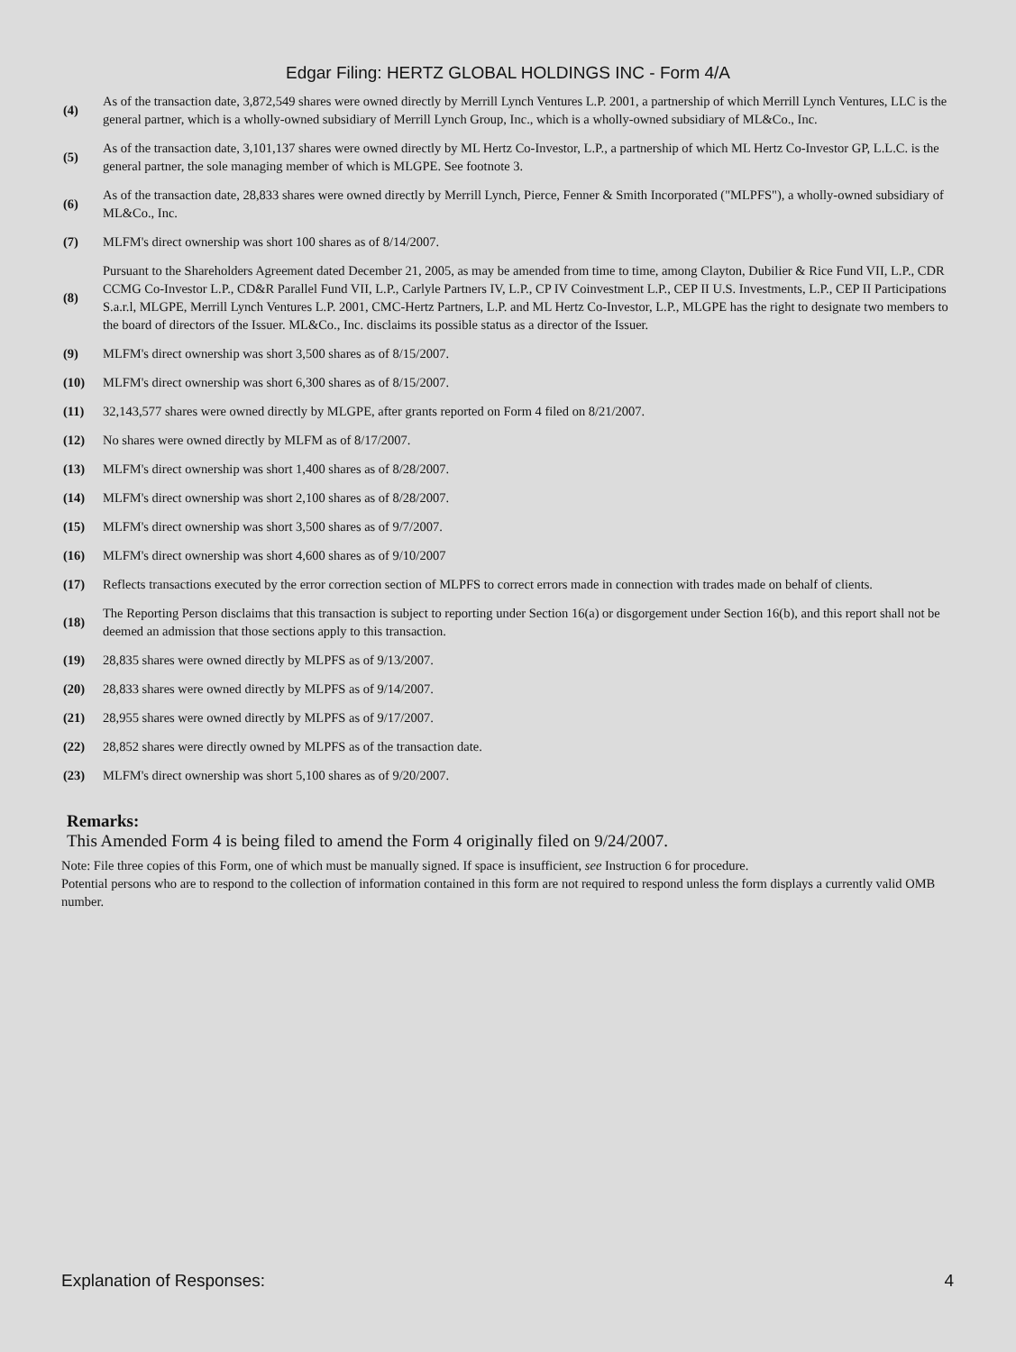Edgar Filing: HERTZ GLOBAL HOLDINGS INC - Form 4/A
| (4) | As of the transaction date, 3,872,549 shares were owned directly by Merrill Lynch Ventures L.P. 2001, a partnership of which Merrill Lynch Ventures, LLC is the general partner, which is a wholly-owned subsidiary of Merrill Lynch Group, Inc., which is a wholly-owned subsidiary of ML&Co., Inc. |
| (5) | As of the transaction date, 3,101,137 shares were owned directly by ML Hertz Co-Investor, L.P., a partnership of which ML Hertz Co-Investor GP, L.L.C. is the general partner, the sole managing member of which is MLGPE. See footnote 3. |
| (6) | As of the transaction date, 28,833 shares were owned directly by Merrill Lynch, Pierce, Fenner & Smith Incorporated ("MLPFS"), a wholly-owned subsidiary of ML&Co., Inc. |
| (7) | MLFM's direct ownership was short 100 shares as of 8/14/2007. |
| (8) | Pursuant to the Shareholders Agreement dated December 21, 2005, as may be amended from time to time, among Clayton, Dubilier & Rice Fund VII, L.P., CDR CCMG Co-Investor L.P., CD&R Parallel Fund VII, L.P., Carlyle Partners IV, L.P., CP IV Coinvestment L.P., CEP II U.S. Investments, L.P., CEP II Participations S.a.r.l, MLGPE, Merrill Lynch Ventures L.P. 2001, CMC-Hertz Partners, L.P. and ML Hertz Co-Investor, L.P., MLGPE has the right to designate two members to the board of directors of the Issuer. ML&Co., Inc. disclaims its possible status as a director of the Issuer. |
| (9) | MLFM's direct ownership was short 3,500 shares as of 8/15/2007. |
| (10) | MLFM's direct ownership was short 6,300 shares as of 8/15/2007. |
| (11) | 32,143,577 shares were owned directly by MLGPE, after grants reported on Form 4 filed on 8/21/2007. |
| (12) | No shares were owned directly by MLFM as of 8/17/2007. |
| (13) | MLFM's direct ownership was short 1,400 shares as of 8/28/2007. |
| (14) | MLFM's direct ownership was short 2,100 shares as of 8/28/2007. |
| (15) | MLFM's direct ownership was short 3,500 shares as of 9/7/2007. |
| (16) | MLFM's direct ownership was short 4,600 shares as of 9/10/2007 |
| (17) | Reflects transactions executed by the error correction section of MLPFS to correct errors made in connection with trades made on behalf of clients. |
| (18) | The Reporting Person disclaims that this transaction is subject to reporting under Section 16(a) or disgorgement under Section 16(b), and this report shall not be deemed an admission that those sections apply to this transaction. |
| (19) | 28,835 shares were owned directly by MLPFS as of 9/13/2007. |
| (20) | 28,833 shares were owned directly by MLPFS as of 9/14/2007. |
| (21) | 28,955 shares were owned directly by MLPFS as of 9/17/2007. |
| (22) | 28,852 shares were directly owned by MLPFS as of the transaction date. |
| (23) | MLFM's direct ownership was short 5,100 shares as of 9/20/2007. |
Remarks:
This Amended Form 4 is being filed to amend the Form 4 originally filed on 9/24/2007.
Note: File three copies of this Form, one of which must be manually signed. If space is insufficient, see Instruction 6 for procedure.
Potential persons who are to respond to the collection of information contained in this form are not required to respond unless the form displays a currently valid OMB number.
Explanation of Responses: 4